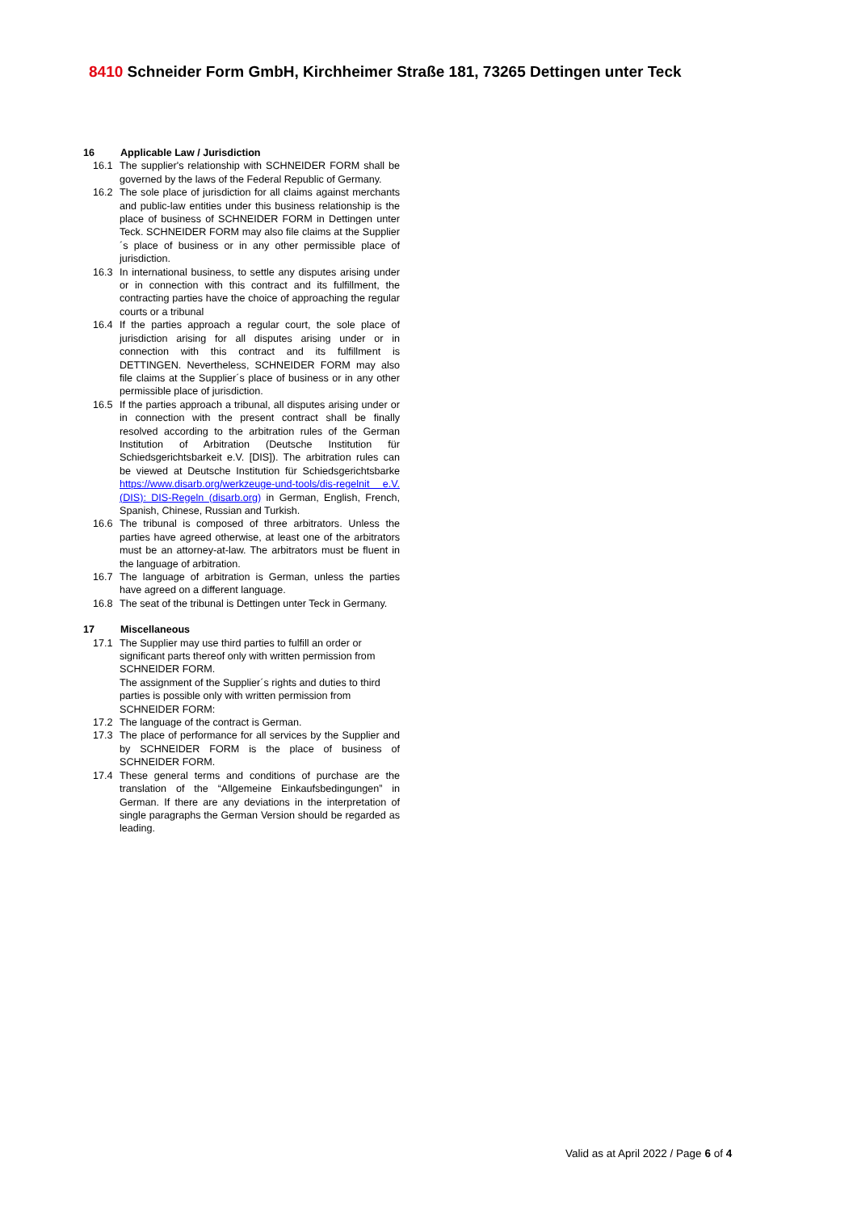8410 Schneider Form GmbH, Kirchheimer Straße 181, 73265 Dettingen unter Teck
16 Applicable Law / Jurisdiction
16.1 The supplier's relationship with SCHNEIDER FORM shall be governed by the laws of the Federal Republic of Germany.
16.2 The sole place of jurisdiction for all claims against merchants and public-law entities under this business relationship is the place of business of SCHNEIDER FORM in Dettingen unter Teck. SCHNEIDER FORM may also file claims at the Supplier´s place of business or in any other permissible place of jurisdiction.
16.3 In international business, to settle any disputes arising under or in connection with this contract and its fulfillment, the contracting parties have the choice of approaching the regular courts or a tribunal
16.4 If the parties approach a regular court, the sole place of jurisdiction arising for all disputes arising under or in connection with this contract and its fulfillment is DETTINGEN. Nevertheless, SCHNEIDER FORM may also file claims at the Supplier´s place of business or in any other permissible place of jurisdiction.
16.5 If the parties approach a tribunal, all disputes arising under or in connection with the present contract shall be finally resolved according to the arbitration rules of the German Institution of Arbitration (Deutsche Institution für Schiedsgerichtsbarkeit e.V. [DIS]). The arbitration rules can be viewed at Deutsche Institution für Schiedsgerichtsbarke https://www.disarb.org/werkzeuge-und-tools/dis-regelnit e.V. (DIS): DIS-Regeln (disarb.org) in German, English, French, Spanish, Chinese, Russian and Turkish.
16.6 The tribunal is composed of three arbitrators. Unless the parties have agreed otherwise, at least one of the arbitrators must be an attorney-at-law. The arbitrators must be fluent in the language of arbitration.
16.7 The language of arbitration is German, unless the parties have agreed on a different language.
16.8 The seat of the tribunal is Dettingen unter Teck in Germany.
17 Miscellaneous
17.1 The Supplier may use third parties to fulfill an order or significant parts thereof only with written permission from SCHNEIDER FORM.
The assignment of the Supplier´s rights and duties to third parties is possible only with written permission from SCHNEIDER FORM:
17.2 The language of the contract is German.
17.3 The place of performance for all services by the Supplier and by SCHNEIDER FORM is the place of business of SCHNEIDER FORM.
17.4 These general terms and conditions of purchase are the translation of the “Allgemeine Einkaufsbedingungen” in German. If there are any deviations in the interpretation of single paragraphs the German Version should be regarded as leading.
Valid as at April 2022 / Page 6 of 4